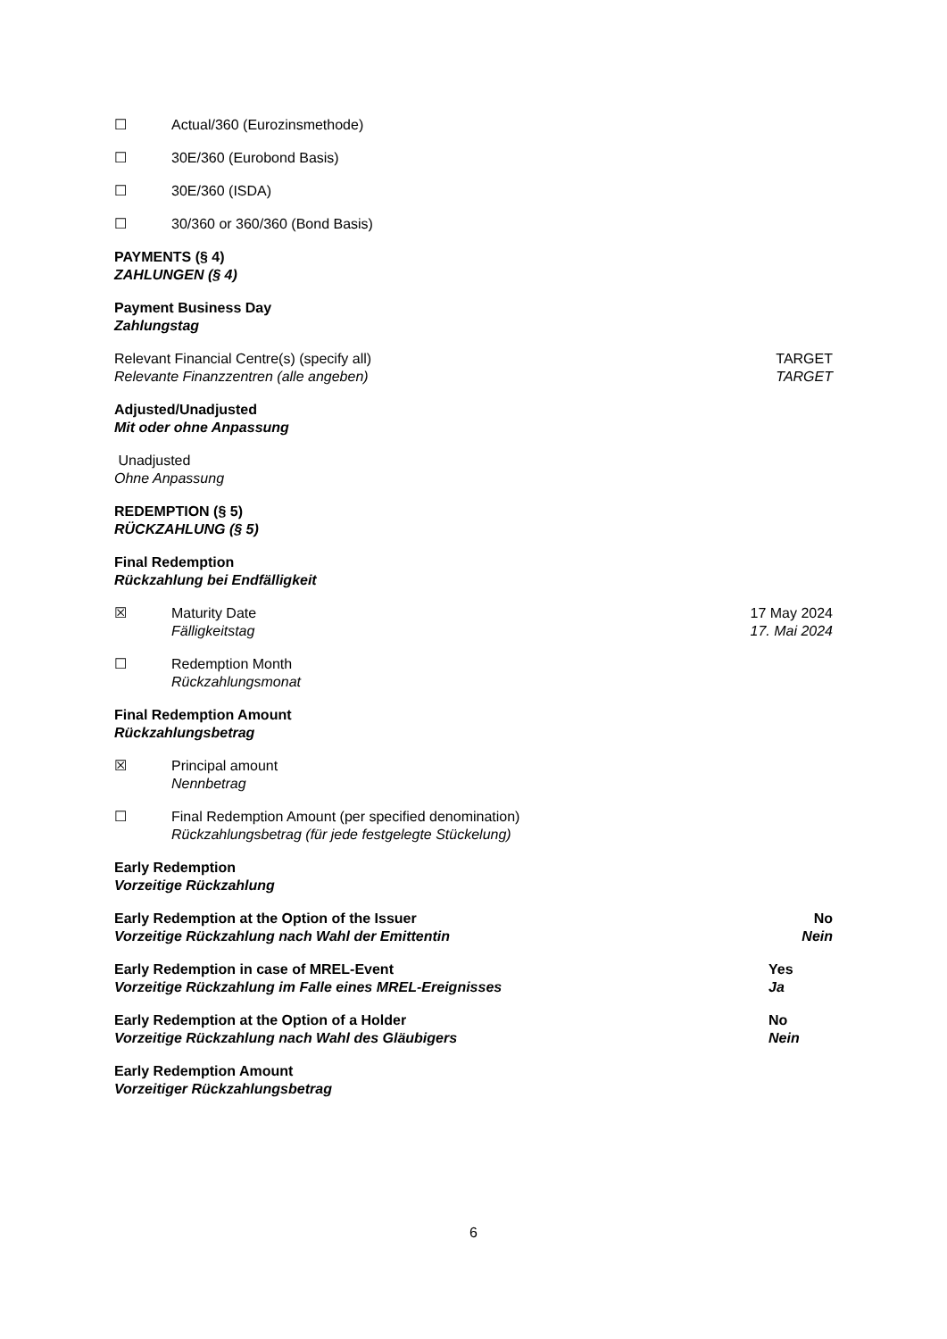☐ Actual/360 (Eurozinsmethode)
☐ 30E/360 (Eurobond Basis)
☐ 30E/360 (ISDA)
☐ 30/360 or 360/360 (Bond Basis)
PAYMENTS (§ 4)
ZAHLUNGEN (§ 4)
Payment Business Day
Zahlungstag
Relevant Financial Centre(s) (specify all)
Relevante Finanzzentren (alle angeben)
TARGET
TARGET
Adjusted/Unadjusted
Mit oder ohne Anpassung
Unadjusted
Ohne Anpassung
REDEMPTION (§ 5)
RÜCKZAHLUNG (§ 5)
Final Redemption
Rückzahlung bei Endfälligkeit
☒ Maturity Date
Fälligkeitstag
17 May 2024
17. Mai 2024
☐ Redemption Month
Rückzahlungsmonat
Final Redemption Amount
Rückzahlungsbetrag
☒ Principal amount
Nennbetrag
☐ Final Redemption Amount (per specified denomination)
Rückzahlungsbetrag (für jede festgelegte Stückelung)
Early Redemption
Vorzeitige Rückzahlung
Early Redemption at the Option of the Issuer
Vorzeitige Rückzahlung nach Wahl der Emittentin
No
Nein
Early Redemption in case of MREL-Event
Vorzeitige Rückzahlung im Falle eines MREL-Ereignisses
Yes
Ja
Early Redemption at the Option of a Holder
Vorzeitige Rückzahlung nach Wahl des Gläubigers
No
Nein
Early Redemption Amount
Vorzeitiger Rückzahlungsbetrag
6